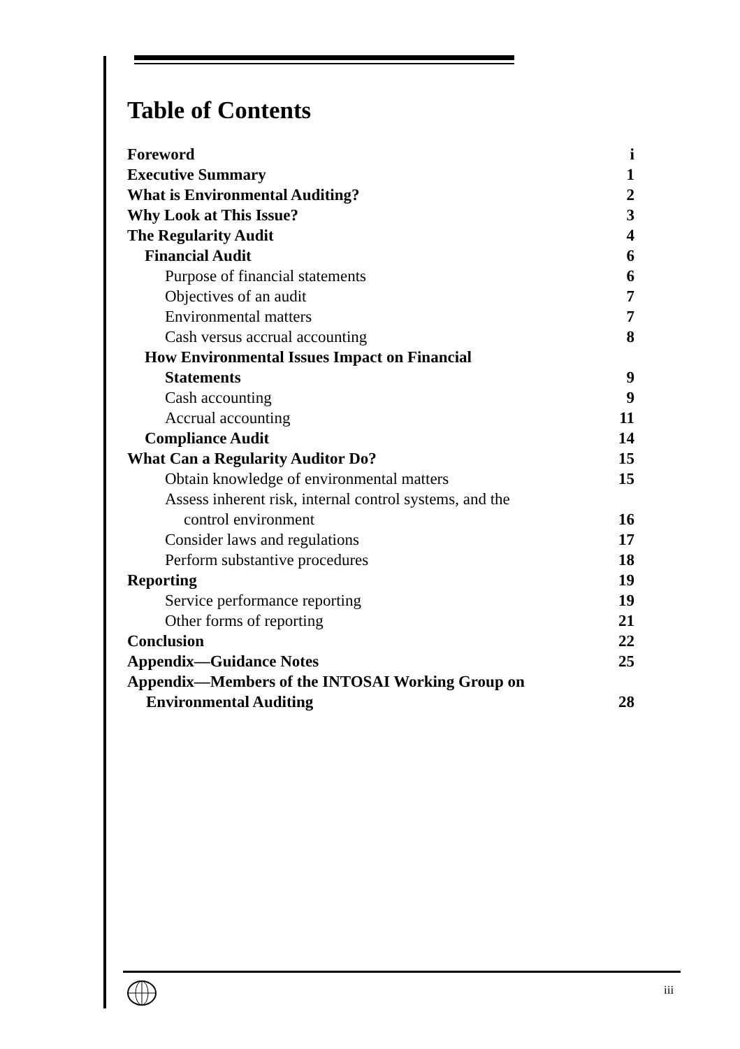Table of Contents
Foreword i
Executive Summary 1
What is Environmental Auditing? 2
Why Look at This Issue? 3
The Regularity Audit 4
Financial Audit 6
Purpose of financial statements 6
Objectives of an audit 7
Environmental matters 7
Cash versus accrual accounting 8
How Environmental Issues Impact on Financial
Statements 9
Cash accounting 9
Accrual accounting 11
Compliance Audit 14
What Can a Regularity Auditor Do? 15
Obtain knowledge of environmental matters 15
Assess inherent risk, internal control systems, and the
control environment 16
Consider laws and regulations 17
Perform substantive procedures 18
Reporting 19
Service performance reporting 19
Other forms of reporting 21
Conclusion 22
Appendix—Guidance Notes 25
Appendix—Members of the INTOSAI Working Group on
Environmental Auditing 28
iii